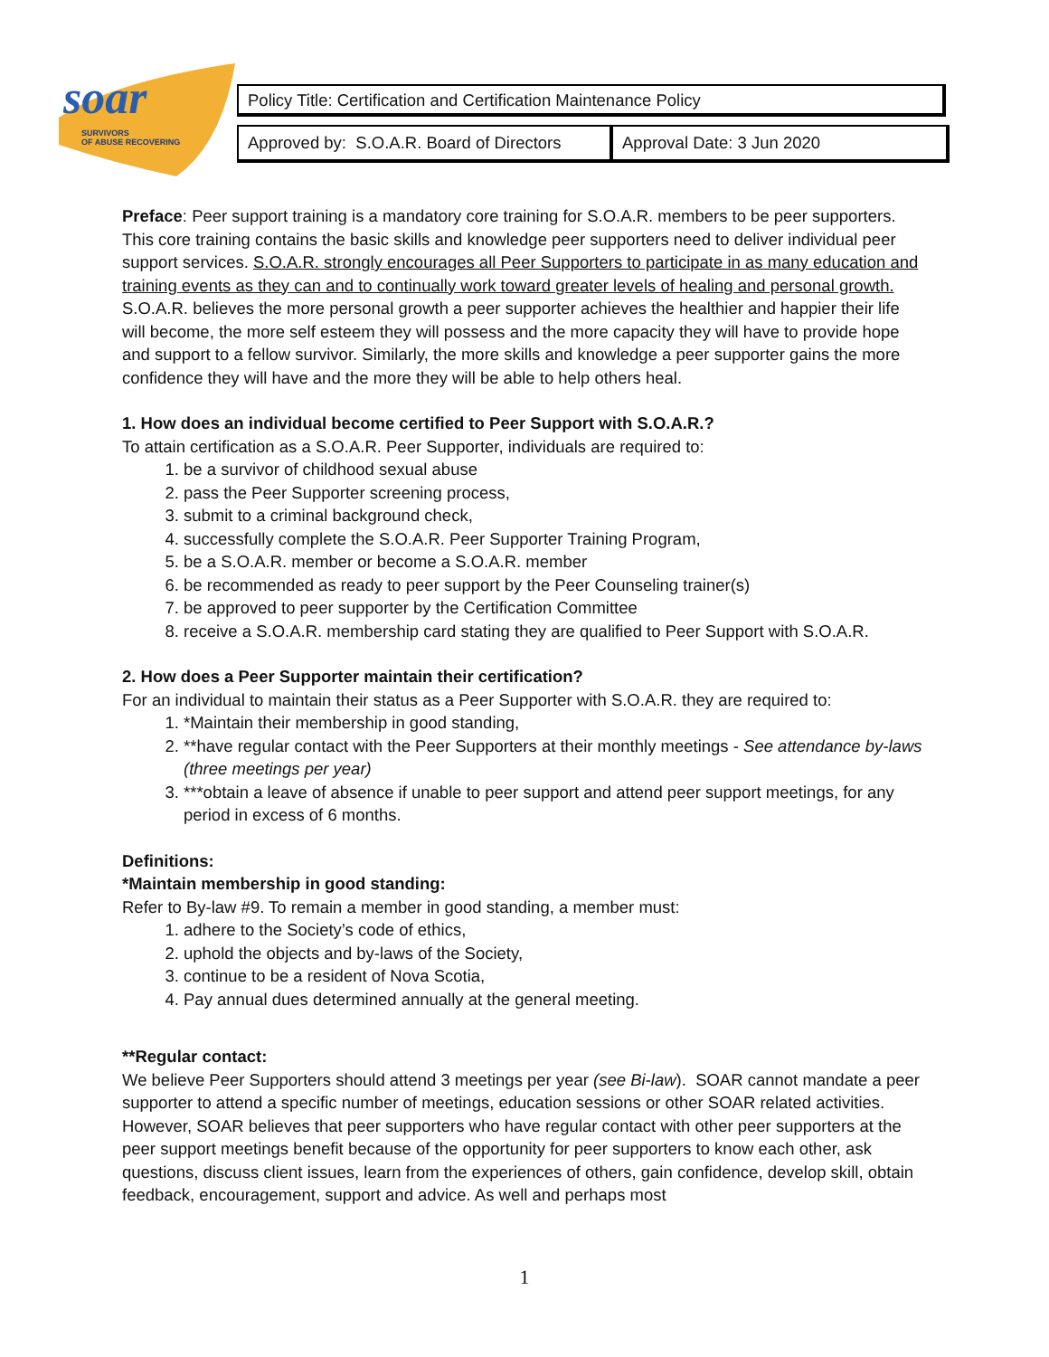soar
SURVIVORS
OF ABUSE RECOVERING
Policy Title: Certification and Certification Maintenance Policy
| Approved by: S.O.A.R. Board of Directors | Approval Date: 3 Jun 2020 |
Preface: Peer support training is a mandatory core training for S.O.A.R. members to be peer supporters. This core training contains the basic skills and knowledge peer supporters need to deliver individual peer support services. S.O.A.R. strongly encourages all Peer Supporters to participate in as many education and training events as they can and to continually work toward greater levels of healing and personal growth. S.O.A.R. believes the more personal growth a peer supporter achieves the healthier and happier their life will become, the more self esteem they will possess and the more capacity they will have to provide hope and support to a fellow survivor. Similarly, the more skills and knowledge a peer supporter gains the more confidence they will have and the more they will be able to help others heal.
1. How does an individual become certified to Peer Support with S.O.A.R.?
To attain certification as a S.O.A.R. Peer Supporter, individuals are required to:
1. be a survivor of childhood sexual abuse
2. pass the Peer Supporter screening process,
3. submit to a criminal background check,
4. successfully complete the S.O.A.R. Peer Supporter Training Program,
5. be a S.O.A.R. member or become a S.O.A.R. member
6. be recommended as ready to peer support by the Peer Counseling trainer(s)
7. be approved to peer supporter by the Certification Committee
8. receive a S.O.A.R. membership card stating they are qualified to Peer Support with S.O.A.R.
2. How does a Peer Supporter maintain their certification?
For an individual to maintain their status as a Peer Supporter with S.O.A.R. they are required to:
1. *Maintain their membership in good standing,
2. **have regular contact with the Peer Supporters at their monthly meetings - See attendance by-laws (three meetings per year)
3. ***obtain a leave of absence if unable to peer support and attend peer support meetings, for any period in excess of 6 months.
Definitions:
*Maintain membership in good standing:
Refer to By-law #9. To remain a member in good standing, a member must:
1. adhere to the Society’s code of ethics,
2. uphold the objects and by-laws of the Society,
3. continue to be a resident of Nova Scotia,
4. Pay annual dues determined annually at the general meeting.
**Regular contact:
We believe Peer Supporters should attend 3 meetings per year (see Bi-law). SOAR cannot mandate a peer supporter to attend a specific number of meetings, education sessions or other SOAR related activities. However, SOAR believes that peer supporters who have regular contact with other peer supporters at the peer support meetings benefit because of the opportunity for peer supporters to know each other, ask questions, discuss client issues, learn from the experiences of others, gain confidence, develop skill, obtain feedback, encouragement, support and advice. As well and perhaps most
1